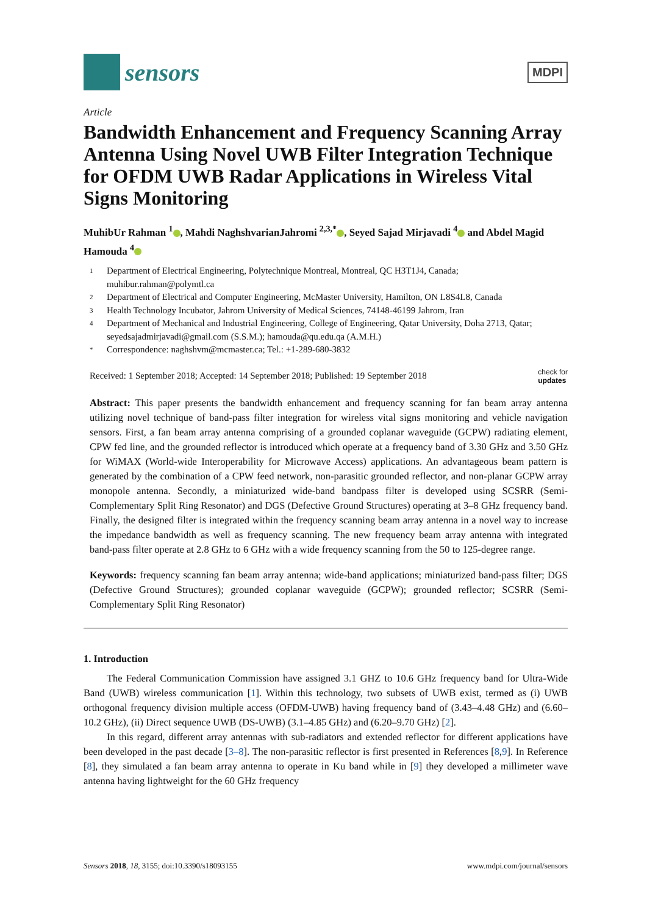sensors
MDPI
Article
Bandwidth Enhancement and Frequency Scanning Array Antenna Using Novel UWB Filter Integration Technique for OFDM UWB Radar Applications in Wireless Vital Signs Monitoring
MuhibUr Rahman <sup>1</sup> , Mahdi NaghshvarianJahromi <sup>2,3,*</sup> , Seyed Sajad Mirjavadi <sup>4</sup> and Abdel Magid Hamouda <sup>4</sup>
1 Department of Electrical Engineering, Polytechnique Montreal, Montreal, QC H3T1J4, Canada; muhibur.rahman@polymtl.ca
2 Department of Electrical and Computer Engineering, McMaster University, Hamilton, ON L8S4L8, Canada
3 Health Technology Incubator, Jahrom University of Medical Sciences, 74148-46199 Jahrom, Iran
4 Department of Mechanical and Industrial Engineering, College of Engineering, Qatar University, Doha 2713, Qatar; seyedsajadmirjavadi@gmail.com (S.S.M.); hamouda@qu.edu.qa (A.M.H.)
* Correspondence: naghshvm@mcmaster.ca; Tel.: +1-289-680-3832
Received: 1 September 2018; Accepted: 14 September 2018; Published: 19 September 2018 check for
updates
Abstract: This paper presents the bandwidth enhancement and frequency scanning for fan beam array antenna utilizing novel technique of band-pass filter integration for wireless vital signs monitoring and vehicle navigation sensors. First, a fan beam array antenna comprising of a grounded coplanar waveguide (GCPW) radiating element, CPW fed line, and the grounded reflector is introduced which operate at a frequency band of 3.30 GHz and 3.50 GHz for WiMAX (World-wide Interoperability for Microwave Access) applications. An advantageous beam pattern is generated by the combination of a CPW feed network, non-parasitic grounded reflector, and non-planar GCPW array monopole antenna. Secondly, a miniaturized wide-band bandpass filter is developed using SCSRR (Semi-Complementary Split Ring Resonator) and DGS (Defective Ground Structures) operating at 3–8 GHz frequency band. Finally, the designed filter is integrated within the frequency scanning beam array antenna in a novel way to increase the impedance bandwidth as well as frequency scanning. The new frequency beam array antenna with integrated band-pass filter operate at 2.8 GHz to 6 GHz with a wide frequency scanning from the 50 to 125-degree range.
Keywords: frequency scanning fan beam array antenna; wide-band applications; miniaturized band-pass filter; DGS (Defective Ground Structures); grounded coplanar waveguide (GCPW); grounded reflector; SCSRR (Semi-Complementary Split Ring Resonator)
1. Introduction
The Federal Communication Commission have assigned 3.1 GHZ to 10.6 GHz frequency band for Ultra-Wide Band (UWB) wireless communication [1]. Within this technology, two subsets of UWB exist, termed as (i) UWB orthogonal frequency division multiple access (OFDM-UWB) having frequency band of (3.43–4.48 GHz) and (6.60–10.2 GHz), (ii) Direct sequence UWB (DS-UWB) (3.1–4.85 GHz) and (6.20–9.70 GHz) [2].
In this regard, different array antennas with sub-radiators and extended reflector for different applications have been developed in the past decade [3–8]. The non-parasitic reflector is first presented in References [8,9]. In Reference [8], they simulated a fan beam array antenna to operate in Ku band while in [9] they developed a millimeter wave antenna having lightweight for the 60 GHz frequency
Sensors 2018, 18, 3155; doi:10.3390/s18093155 www.mdpi.com/journal/sensors